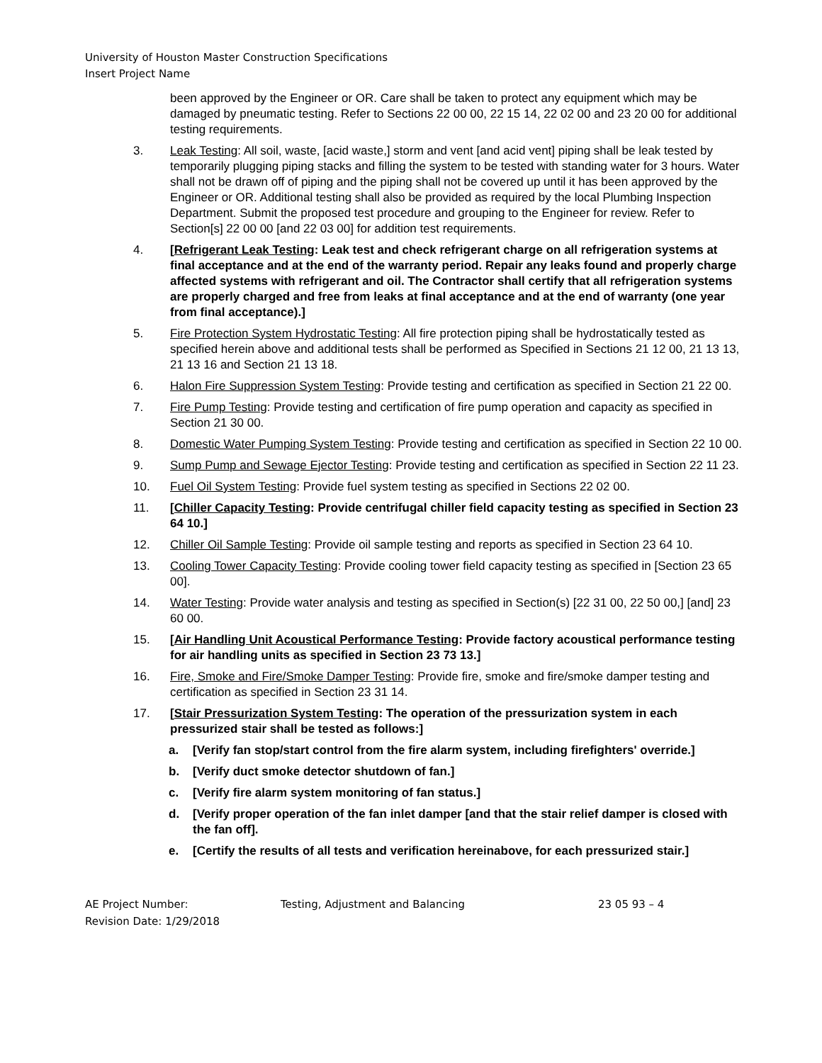University of Houston Master Construction Specifications
Insert Project Name
been approved by the Engineer or OR. Care shall be taken to protect any equipment which may be damaged by pneumatic testing. Refer to Sections 22 00 00, 22 15 14, 22 02 00 and 23 20 00 for additional testing requirements.
3. Leak Testing: All soil, waste, [acid waste,] storm and vent [and acid vent] piping shall be leak tested by temporarily plugging piping stacks and filling the system to be tested with standing water for 3 hours. Water shall not be drawn off of piping and the piping shall not be covered up until it has been approved by the Engineer or OR. Additional testing shall also be provided as required by the local Plumbing Inspection Department. Submit the proposed test procedure and grouping to the Engineer for review. Refer to Section[s] 22 00 00 [and 22 03 00] for addition test requirements.
4. [Refrigerant Leak Testing: Leak test and check refrigerant charge on all refrigeration systems at final acceptance and at the end of the warranty period. Repair any leaks found and properly charge affected systems with refrigerant and oil. The Contractor shall certify that all refrigeration systems are properly charged and free from leaks at final acceptance and at the end of warranty (one year from final acceptance).]
5. Fire Protection System Hydrostatic Testing: All fire protection piping shall be hydrostatically tested as specified herein above and additional tests shall be performed as Specified in Sections 21 12 00, 21 13 13, 21 13 16 and Section 21 13 18.
6. Halon Fire Suppression System Testing: Provide testing and certification as specified in Section 21 22 00.
7. Fire Pump Testing: Provide testing and certification of fire pump operation and capacity as specified in Section 21 30 00.
8. Domestic Water Pumping System Testing: Provide testing and certification as specified in Section 22 10 00.
9. Sump Pump and Sewage Ejector Testing: Provide testing and certification as specified in Section 22 11 23.
10. Fuel Oil System Testing: Provide fuel system testing as specified in Sections 22 02 00.
11. [Chiller Capacity Testing: Provide centrifugal chiller field capacity testing as specified in Section 23 64 10.]
12. Chiller Oil Sample Testing: Provide oil sample testing and reports as specified in Section 23 64 10.
13. Cooling Tower Capacity Testing: Provide cooling tower field capacity testing as specified in [Section 23 65 00].
14. Water Testing: Provide water analysis and testing as specified in Section(s) [22 31 00, 22 50 00,] [and] 23 60 00.
15. [Air Handling Unit Acoustical Performance Testing: Provide factory acoustical performance testing for air handling units as specified in Section 23 73 13.]
16. Fire, Smoke and Fire/Smoke Damper Testing: Provide fire, smoke and fire/smoke damper testing and certification as specified in Section 23 31 14.
17. [Stair Pressurization System Testing: The operation of the pressurization system in each pressurized stair shall be tested as follows:]
a. [Verify fan stop/start control from the fire alarm system, including firefighters' override.]
b. [Verify duct smoke detector shutdown of fan.]
c. [Verify fire alarm system monitoring of fan status.]
d. [Verify proper operation of the fan inlet damper [and that the stair relief damper is closed with the fan off].
e. [Certify the results of all tests and verification hereinabove, for each pressurized stair.]
AE Project Number:
Revision Date: 1/29/2018
Testing, Adjustment and Balancing 23 05 93 – 4